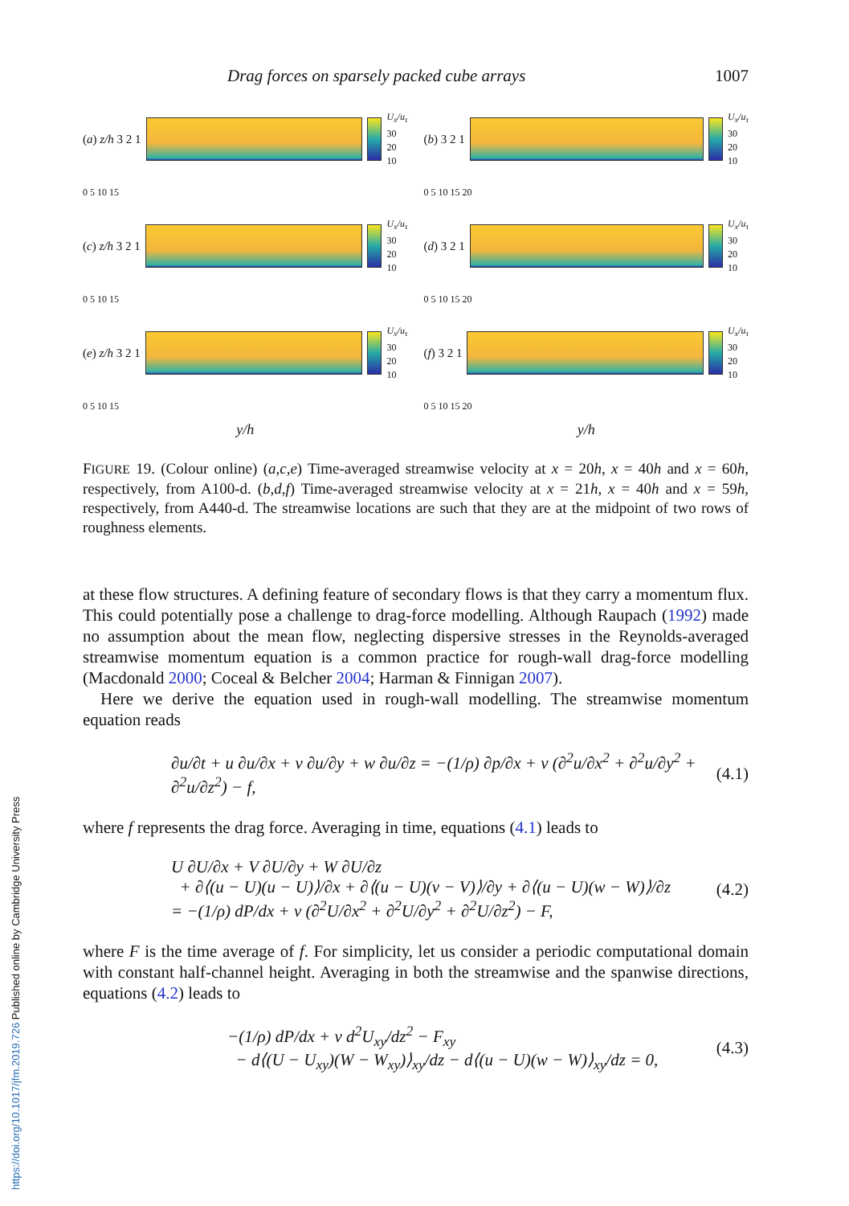https://doi.org/10.1017/jfm.2019.726 Published online by Cambridge University Press
Drag forces on sparsely packed cube arrays 1007
(a) z/h 3 2 1
U<sub>x</sub>/u<sub>τ</sub>
30
20
10
(b) 3 2 1
U<sub>x</sub>/u<sub>τ</sub>
30
20
10
0 5 10 15
0 5 10 15 20
(c) z/h 3 2 1
U<sub>x</sub>/u<sub>τ</sub>
30
20
10
(d) 3 2 1
U<sub>x</sub>/u<sub>τ</sub>
30
20
10
0 5 10 15
0 5 10 15 20
(e) z/h 3 2 1
U<sub>x</sub>/u<sub>τ</sub>
30
20
10
(f) 3 2 1
U<sub>x</sub>/u<sub>τ</sub>
30
20
10
0 5 10 15
0 5 10 15 20
y/h
y/h
FIGURE 19. (Colour online) (a,c,e) Time-averaged streamwise velocity at x = 20h, x = 40h and x = 60h, respectively, from A100-d. (b,d,f) Time-averaged streamwise velocity at x = 21h, x = 40h and x = 59h, respectively, from A440-d. The streamwise locations are such that they are at the midpoint of two rows of roughness elements.
at these flow structures. A defining feature of secondary flows is that they carry a momentum flux. This could potentially pose a challenge to drag-force modelling. Although Raupach (1992) made no assumption about the mean flow, neglecting dispersive stresses in the Reynolds-averaged streamwise momentum equation is a common practice for rough-wall drag-force modelling (Macdonald 2000; Coceal & Belcher 2004; Harman & Finnigan 2007).
Here we derive the equation used in rough-wall modelling. The streamwise momentum equation reads
∂u/∂t + u ∂u/∂x + v ∂u/∂y + w ∂u/∂z = −(1/ρ) ∂p/∂x + ν (∂<sup>2</sup>u/∂x<sup>2</sup> + ∂<sup>2</sup>u/∂y<sup>2</sup> + ∂<sup>2</sup>u/∂z<sup>2</sup>) − f,
(4.1)
where f represents the drag force. Averaging in time, equations (4.1) leads to
U ∂U/∂x + V ∂U/∂y + W ∂U/∂z
+ ∂⟨(u − U)(u − U)⟩/∂x + ∂⟨(u − U)(v − V)⟩/∂y + ∂⟨(u − U)(w − W)⟩/∂z
= −(1/ρ) dP/dx + ν (∂<sup>2</sup>U/∂x<sup>2</sup> + ∂<sup>2</sup>U/∂y<sup>2</sup> + ∂<sup>2</sup>U/∂z<sup>2</sup>) − F,
(4.2)
where F is the time average of f. For simplicity, let us consider a periodic computational domain with constant half-channel height. Averaging in both the streamwise and the spanwise directions, equations (4.2) leads to
−(1/ρ) dP/dx + ν d<sup>2</sup>U<sub>xy</sub>/dz<sup>2</sup> − F<sub>xy</sub>
− d⟨(U − U<sub>xy</sub>)(W − W<sub>xy</sub>)⟩<sub>xy</sub>/dz − d⟨(u − U)(w − W)⟩<sub>xy</sub>/dz = 0,
(4.3)